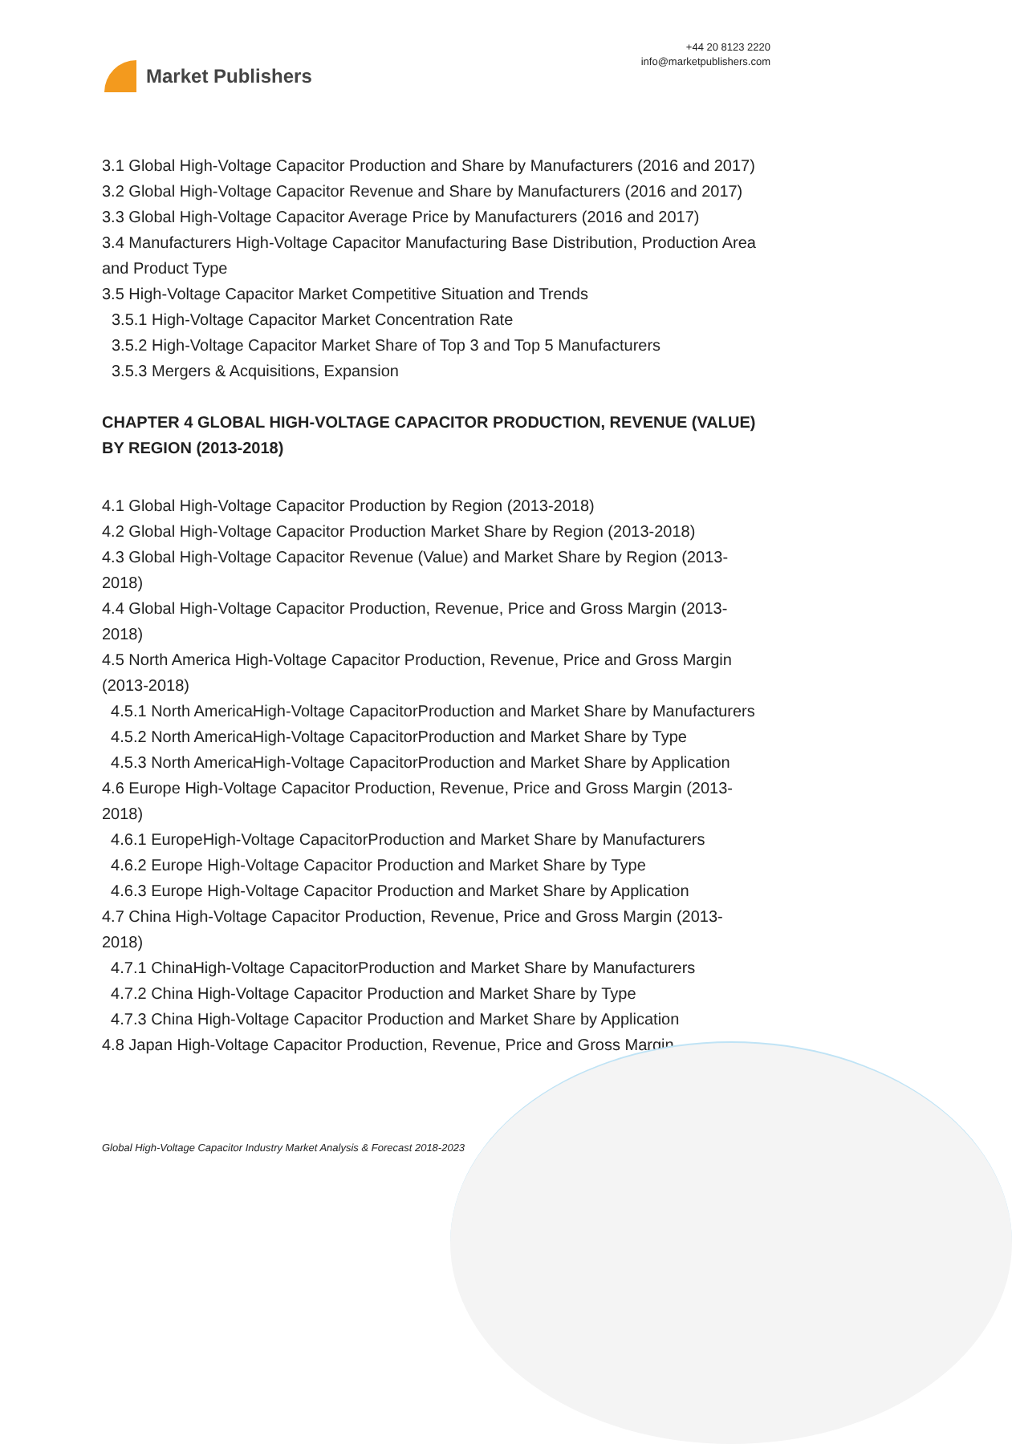Market Publishers
+44 20 8123 2220
info@marketpublishers.com
3.1 Global High-Voltage Capacitor Production and Share by Manufacturers (2016 and 2017)
3.2 Global High-Voltage Capacitor Revenue and Share by Manufacturers (2016 and 2017)
3.3 Global High-Voltage Capacitor Average Price by Manufacturers (2016 and 2017)
3.4 Manufacturers High-Voltage Capacitor Manufacturing Base Distribution, Production Area and Product Type
3.5 High-Voltage Capacitor Market Competitive Situation and Trends
3.5.1 High-Voltage Capacitor Market Concentration Rate
3.5.2 High-Voltage Capacitor Market Share of Top 3 and Top 5 Manufacturers
3.5.3 Mergers & Acquisitions, Expansion
CHAPTER 4 GLOBAL HIGH-VOLTAGE CAPACITOR PRODUCTION, REVENUE (VALUE) BY REGION (2013-2018)
4.1 Global High-Voltage Capacitor Production by Region (2013-2018)
4.2 Global High-Voltage Capacitor Production Market Share by Region (2013-2018)
4.3 Global High-Voltage Capacitor Revenue (Value) and Market Share by Region (2013-2018)
4.4 Global High-Voltage Capacitor Production, Revenue, Price and Gross Margin (2013-2018)
4.5 North America High-Voltage Capacitor Production, Revenue, Price and Gross Margin (2013-2018)
4.5.1 North AmericaHigh-Voltage CapacitorProduction and Market Share by Manufacturers
4.5.2 North AmericaHigh-Voltage CapacitorProduction and Market Share by Type
4.5.3 North AmericaHigh-Voltage CapacitorProduction and Market Share by Application
4.6 Europe High-Voltage Capacitor Production, Revenue, Price and Gross Margin (2013-2018)
4.6.1 EuropeHigh-Voltage CapacitorProduction and Market Share by Manufacturers
4.6.2 Europe High-Voltage Capacitor Production and Market Share by Type
4.6.3 Europe High-Voltage Capacitor Production and Market Share by Application
4.7 China High-Voltage Capacitor Production, Revenue, Price and Gross Margin (2013-2018)
4.7.1 ChinaHigh-Voltage CapacitorProduction and Market Share by Manufacturers
4.7.2 China High-Voltage Capacitor Production and Market Share by Type
4.7.3 China High-Voltage Capacitor Production and Market Share by Application
4.8 Japan High-Voltage Capacitor Production, Revenue, Price and Gross Margin
Global High-Voltage Capacitor Industry Market Analysis & Forecast 2018-2023